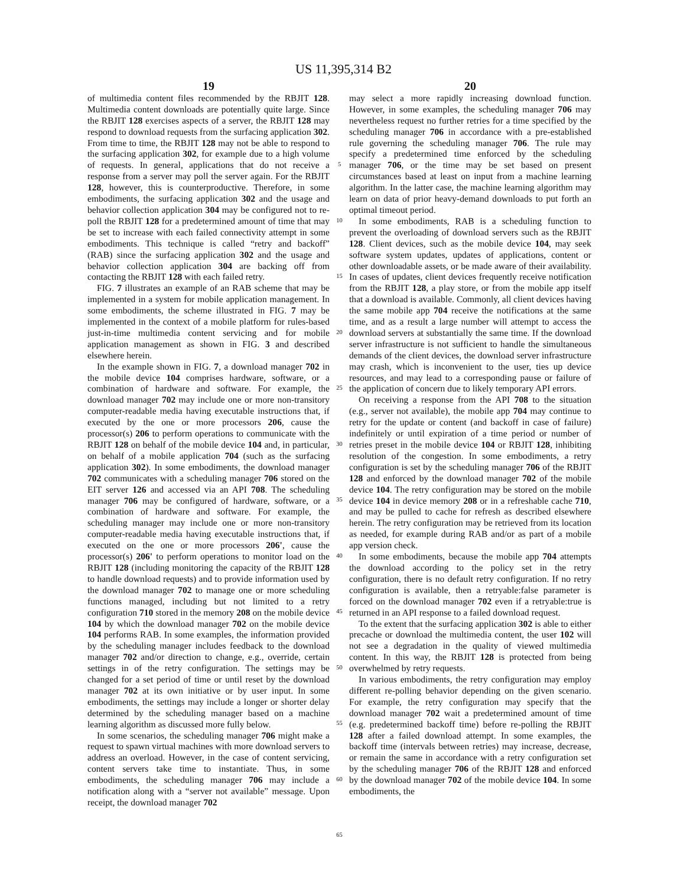US 11,395,314 B2
19
of multimedia content files recommended by the RBJIT 128. Multimedia content downloads are potentially quite large. Since the RBJIT 128 exercises aspects of a server, the RBJIT 128 may respond to download requests from the surfacing application 302. From time to time, the RBJIT 128 may not be able to respond to the surfacing application 302, for example due to a high volume of requests. In general, applications that do not receive a response from a server may poll the server again. For the RBJIT 128, however, this is counterproductive. Therefore, in some embodiments, the surfacing application 302 and the usage and behavior collection application 304 may be configured not to re-poll the RBJIT 128 for a predetermined amount of time that may be set to increase with each failed connectivity attempt in some embodiments. This technique is called “retry and backoff” (RAB) since the surfacing application 302 and the usage and behavior collection application 304 are backing off from contacting the RBJIT 128 with each failed retry.
FIG. 7 illustrates an example of an RAB scheme that may be implemented in a system for mobile application management. In some embodiments, the scheme illustrated in FIG. 7 may be implemented in the context of a mobile platform for rules-based just-in-time multimedia content servicing and for mobile application management as shown in FIG. 3 and described elsewhere herein.
In the example shown in FIG. 7, a download manager 702 in the mobile device 104 comprises hardware, software, or a combination of hardware and software. For example, the download manager 702 may include one or more non-transitory computer-readable media having executable instructions that, if executed by the one or more processors 206, cause the processor(s) 206 to perform operations to communicate with the RBJIT 128 on behalf of the mobile device 104 and, in particular, on behalf of a mobile application 704 (such as the surfacing application 302). In some embodiments, the download manager 702 communicates with a scheduling manager 706 stored on the EIT server 126 and accessed via an API 708. The scheduling manager 706 may be configured of hardware, software, or a combination of hardware and software. For example, the scheduling manager may include one or more non-transitory computer-readable media having executable instructions that, if executed on the one or more processors 206', cause the processor(s) 206' to perform operations to monitor load on the RBJIT 128 (including monitoring the capacity of the RBJIT 128 to handle download requests) and to provide information used by the download manager 702 to manage one or more scheduling functions managed, including but not limited to a retry configuration 710 stored in the memory 208 on the mobile device 104 by which the download manager 702 on the mobile device 104 performs RAB. In some examples, the information provided by the scheduling manager includes feedback to the download manager 702 and/or direction to change, e.g., override, certain settings in of the retry configuration. The settings may be changed for a set period of time or until reset by the download manager 702 at its own initiative or by user input. In some embodiments, the settings may include a longer or shorter delay determined by the scheduling manager based on a machine learning algorithm as discussed more fully below.
In some scenarios, the scheduling manager 706 might make a request to spawn virtual machines with more download servers to address an overload. However, in the case of content servicing, content servers take time to instantiate. Thus, in some embodiments, the scheduling manager 706 may include a notification along with a “server not available” message. Upon receipt, the download manager 702
5
10
15
20
25
30
35
40
45
50
55
60
65
20
may select a more rapidly increasing download function. However, in some examples, the scheduling manager 706 may nevertheless request no further retries for a time specified by the scheduling manager 706 in accordance with a pre-established rule governing the scheduling manager 706. The rule may specify a predetermined time enforced by the scheduling manager 706, or the time may be set based on present circumstances based at least on input from a machine learning algorithm. In the latter case, the machine learning algorithm may learn on data of prior heavy-demand downloads to put forth an optimal timeout period.
In some embodiments, RAB is a scheduling function to prevent the overloading of download servers such as the RBJIT 128. Client devices, such as the mobile device 104, may seek software system updates, updates of applications, content or other downloadable assets, or be made aware of their availability. In cases of updates, client devices frequently receive notification from the RBJIT 128, a play store, or from the mobile app itself that a download is available. Commonly, all client devices having the same mobile app 704 receive the notifications at the same time, and as a result a large number will attempt to access the download servers at substantially the same time. If the download server infrastructure is not sufficient to handle the simultaneous demands of the client devices, the download server infrastructure may crash, which is inconvenient to the user, ties up device resources, and may lead to a corresponding pause or failure of the application of concern due to likely temporary API errors.
On receiving a response from the API 708 to the situation (e.g., server not available), the mobile app 704 may continue to retry for the update or content (and backoff in case of failure) indefinitely or until expiration of a time period or number of retries preset in the mobile device 104 or RBJIT 128, inhibiting resolution of the congestion. In some embodiments, a retry configuration is set by the scheduling manager 706 of the RBJIT 128 and enforced by the download manager 702 of the mobile device 104. The retry configuration may be stored on the mobile device 104 in device memory 208 or in a refreshable cache 710, and may be pulled to cache for refresh as described elsewhere herein. The retry configuration may be retrieved from its location as needed, for example during RAB and/or as part of a mobile app version check.
In some embodiments, because the mobile app 704 attempts the download according to the policy set in the retry configuration, there is no default retry configuration. If no retry configuration is available, then a retryable:false parameter is forced on the download manager 702 even if a retryable:true is returned in an API response to a failed download request.
To the extent that the surfacing application 302 is able to either precache or download the multimedia content, the user 102 will not see a degradation in the quality of viewed multimedia content. In this way, the RBJIT 128 is protected from being overwhelmed by retry requests.
In various embodiments, the retry configuration may employ different re-polling behavior depending on the given scenario. For example, the retry configuration may specify that the download manager 702 wait a predetermined amount of time (e.g. predetermined backoff time) before re-polling the RBJIT 128 after a failed download attempt. In some examples, the backoff time (intervals between retries) may increase, decrease, or remain the same in accordance with a retry configuration set by the scheduling manager 706 of the RBJIT 128 and enforced by the download manager 702 of the mobile device 104. In some embodiments, the